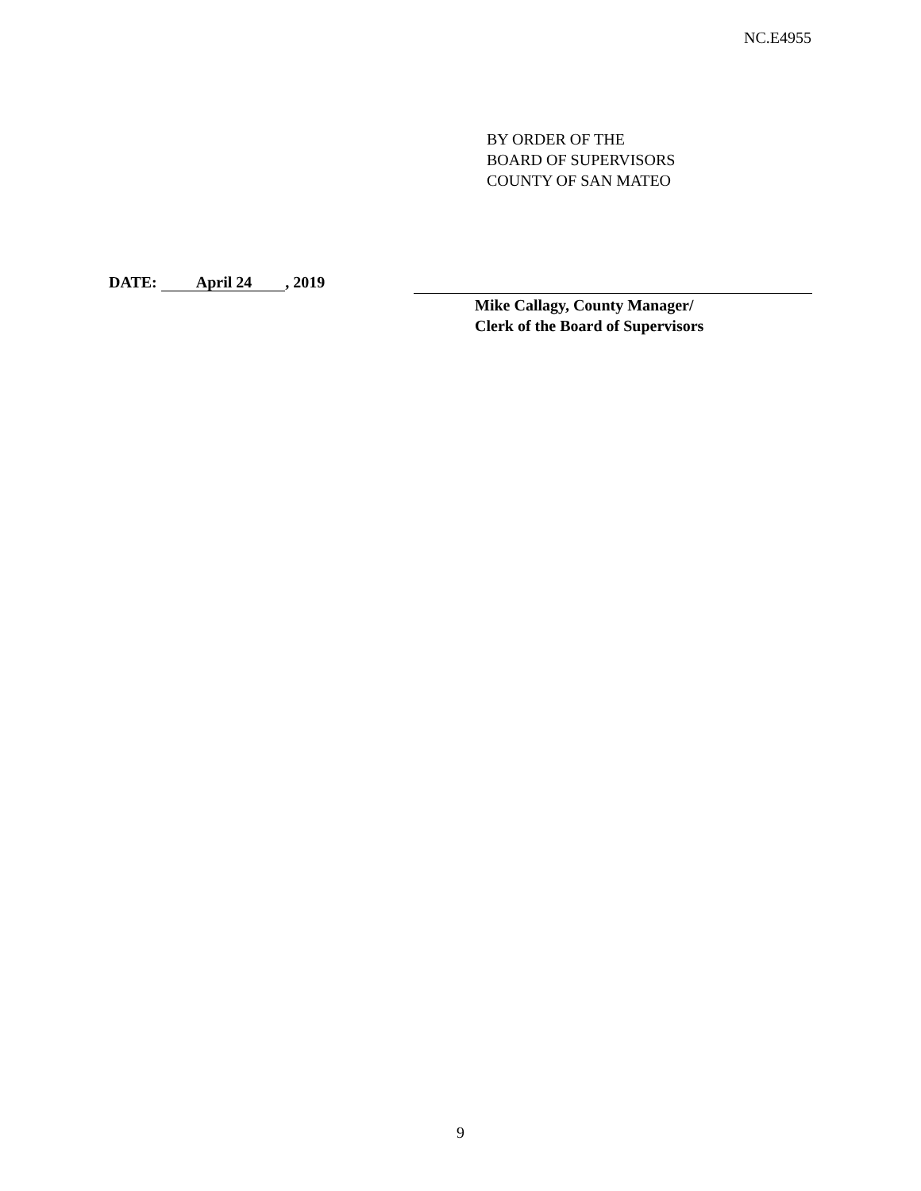NC.E4955
BY ORDER OF THE
BOARD OF SUPERVISORS
COUNTY OF SAN MATEO
DATE: April 24, 2019
Mike Callagy, County Manager/
Clerk of the Board of Supervisors
9